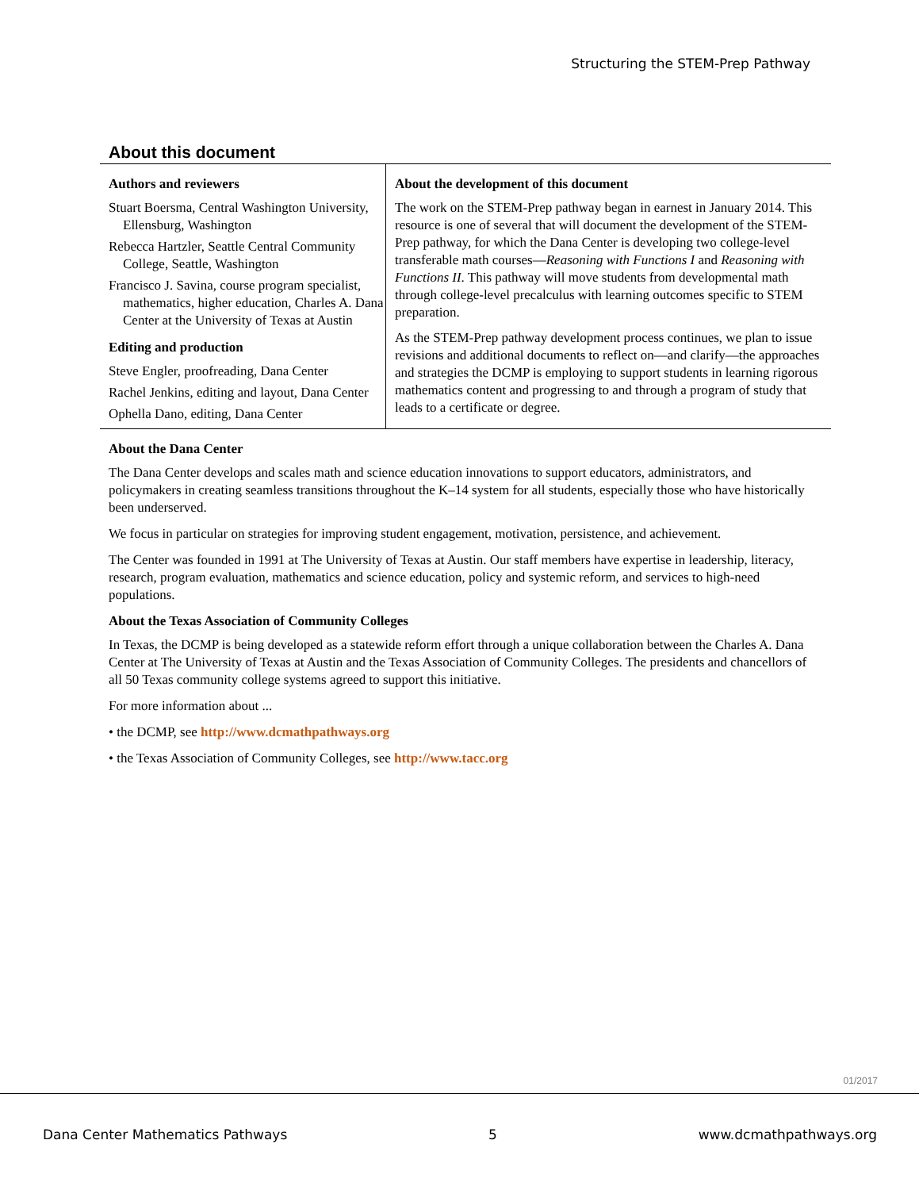Structuring the STEM-Prep Pathway
About this document
Authors and reviewers
Stuart Boersma, Central Washington University, Ellensburg, Washington
Rebecca Hartzler, Seattle Central Community College, Seattle, Washington
Francisco J. Savina, course program specialist, mathematics, higher education, Charles A. Dana Center at the University of Texas at Austin
Editing and production
Steve Engler, proofreading, Dana Center
Rachel Jenkins, editing and layout, Dana Center
Ophella Dano, editing, Dana Center
About the development of this document
The work on the STEM-Prep pathway began in earnest in January 2014. This resource is one of several that will document the development of the STEM-Prep pathway, for which the Dana Center is developing two college-level transferable math courses—Reasoning with Functions I and Reasoning with Functions II. This pathway will move students from developmental math through college-level precalculus with learning outcomes specific to STEM preparation.
As the STEM-Prep pathway development process continues, we plan to issue revisions and additional documents to reflect on—and clarify—the approaches and strategies the DCMP is employing to support students in learning rigorous mathematics content and progressing to and through a program of study that leads to a certificate or degree.
About the Dana Center
The Dana Center develops and scales math and science education innovations to support educators, administrators, and policymakers in creating seamless transitions throughout the K–14 system for all students, especially those who have historically been underserved.
We focus in particular on strategies for improving student engagement, motivation, persistence, and achievement.
The Center was founded in 1991 at The University of Texas at Austin. Our staff members have expertise in leadership, literacy, research, program evaluation, mathematics and science education, policy and systemic reform, and services to high-need populations.
About the Texas Association of Community Colleges
In Texas, the DCMP is being developed as a statewide reform effort through a unique collaboration between the Charles A. Dana Center at The University of Texas at Austin and the Texas Association of Community Colleges. The presidents and chancellors of all 50 Texas community college systems agreed to support this initiative.
For more information about ...
• the DCMP, see http://www.dcmathpathways.org
• the Texas Association of Community Colleges, see http://www.tacc.org
01/2017
Dana Center Mathematics Pathways 5 www.dcmathpathways.org